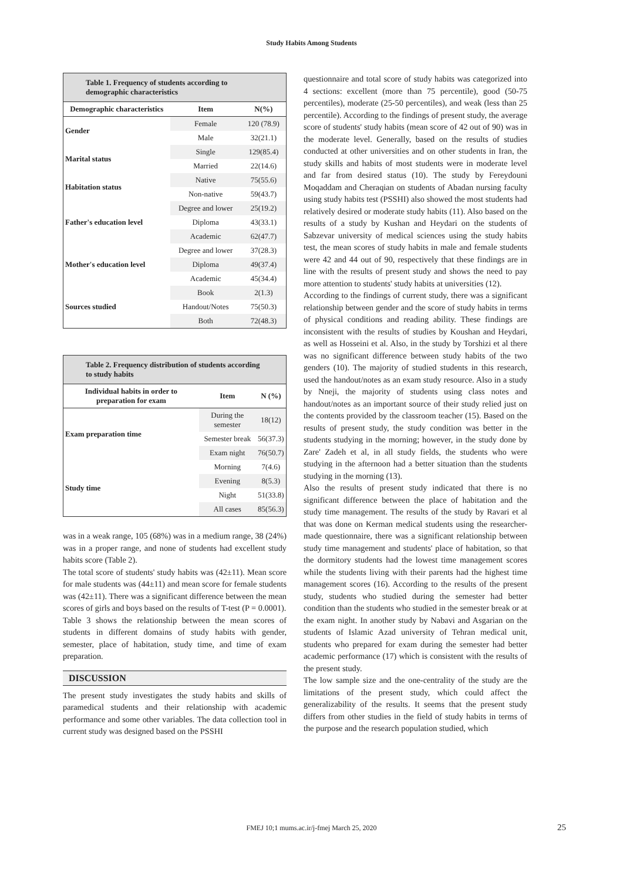Study Habits Among Students
| Table 1. Frequency of students according to demographic characteristics | | |
| Demographic characteristics | Item | N(%) |
| Gender | Female | 120 (78.9) |
| | Male | 32(21.1) |
| Marital status | Single | 129(85.4) |
| | Married | 22(14.6) |
| Habitation status | Native | 75(55.6) |
| | Non-native | 59(43.7) |
| Father's education level | Degree and lower | 25(19.2) |
| | Diploma | 43(33.1) |
| | Academic | 62(47.7) |
| Mother's education level | Degree and lower | 37(28.3) |
| | Diploma | 49(37.4) |
| | Academic | 45(34.4) |
| Sources studied | Book | 2(1.3) |
| | Handout/Notes | 75(50.3) |
| | Both | 72(48.3) |
| Table 2. Frequency distribution of students according to study habits | | |
| Individual habits in order to preparation for exam | Item | N (%) |
| Exam preparation time | During the semester | 18(12) |
| | Semester break | 56(37.3) |
| | Exam night | 76(50.7) |
| Study time | Morning | 7(4.6) |
| | Evening | 8(5.3) |
| | Night | 51(33.8) |
| | All cases | 85(56.3) |
was in a weak range, 105 (68%) was in a medium range, 38 (24%) was in a proper range, and none of students had excellent study habits score (Table 2).
The total score of students' study habits was (42±11). Mean score for male students was (44±11) and mean score for female students was (42±11). There was a significant difference between the mean scores of girls and boys based on the results of T-test (P = 0.0001).
Table 3 shows the relationship between the mean scores of students in different domains of study habits with gender, semester, place of habitation, study time, and time of exam preparation.
DISCUSSION
The present study investigates the study habits and skills of paramedical students and their relationship with academic performance and some other variables. The data collection tool in current study was designed based on the PSSHI
questionnaire and total score of study habits was categorized into 4 sections: excellent (more than 75 percentile), good (50-75 percentiles), moderate (25-50 percentiles), and weak (less than 25 percentile). According to the findings of present study, the average score of students' study habits (mean score of 42 out of 90) was in the moderate level. Generally, based on the results of studies conducted at other universities and on other students in Iran, the study skills and habits of most students were in moderate level and far from desired status (10). The study by Fereydouni Moqaddam and Cheraqian on students of Abadan nursing faculty using study habits test (PSSHI) also showed the most students had relatively desired or moderate study habits (11). Also based on the results of a study by Kushan and Heydari on the students of Sabzevar university of medical sciences using the study habits test, the mean scores of study habits in male and female students were 42 and 44 out of 90, respectively that these findings are in line with the results of present study and shows the need to pay more attention to students' study habits at universities (12).
According to the findings of current study, there was a significant relationship between gender and the score of study habits in terms of physical conditions and reading ability. These findings are inconsistent with the results of studies by Koushan and Heydari, as well as Hosseini et al. Also, in the study by Torshizi et al there was no significant difference between study habits of the two genders (10). The majority of studied students in this research, used the handout/notes as an exam study resource. Also in a study by Nneji, the majority of students using class notes and handout/notes as an important source of their study relied just on the contents provided by the classroom teacher (15). Based on the results of present study, the study condition was better in the students studying in the morning; however, in the study done by Zare' Zadeh et al, in all study fields, the students who were studying in the afternoon had a better situation than the students studying in the morning (13).
Also the results of present study indicated that there is no significant difference between the place of habitation and the study time management. The results of the study by Ravari et al that was done on Kerman medical students using the researcher-made questionnaire, there was a significant relationship between study time management and students' place of habitation, so that the dormitory students had the lowest time management scores while the students living with their parents had the highest time management scores (16). According to the results of the present study, students who studied during the semester had better condition than the students who studied in the semester break or at the exam night. In another study by Nabavi and Asgarian on the students of Islamic Azad university of Tehran medical unit, students who prepared for exam during the semester had better academic performance (17) which is consistent with the results of the present study.
The low sample size and the one-centrality of the study are the limitations of the present study, which could affect the generalizability of the results. It seems that the present study differs from other studies in the field of study habits in terms of the purpose and the research population studied, which
FMEJ 10;1 mums.ac.ir/j-fmej March 25, 2020 25